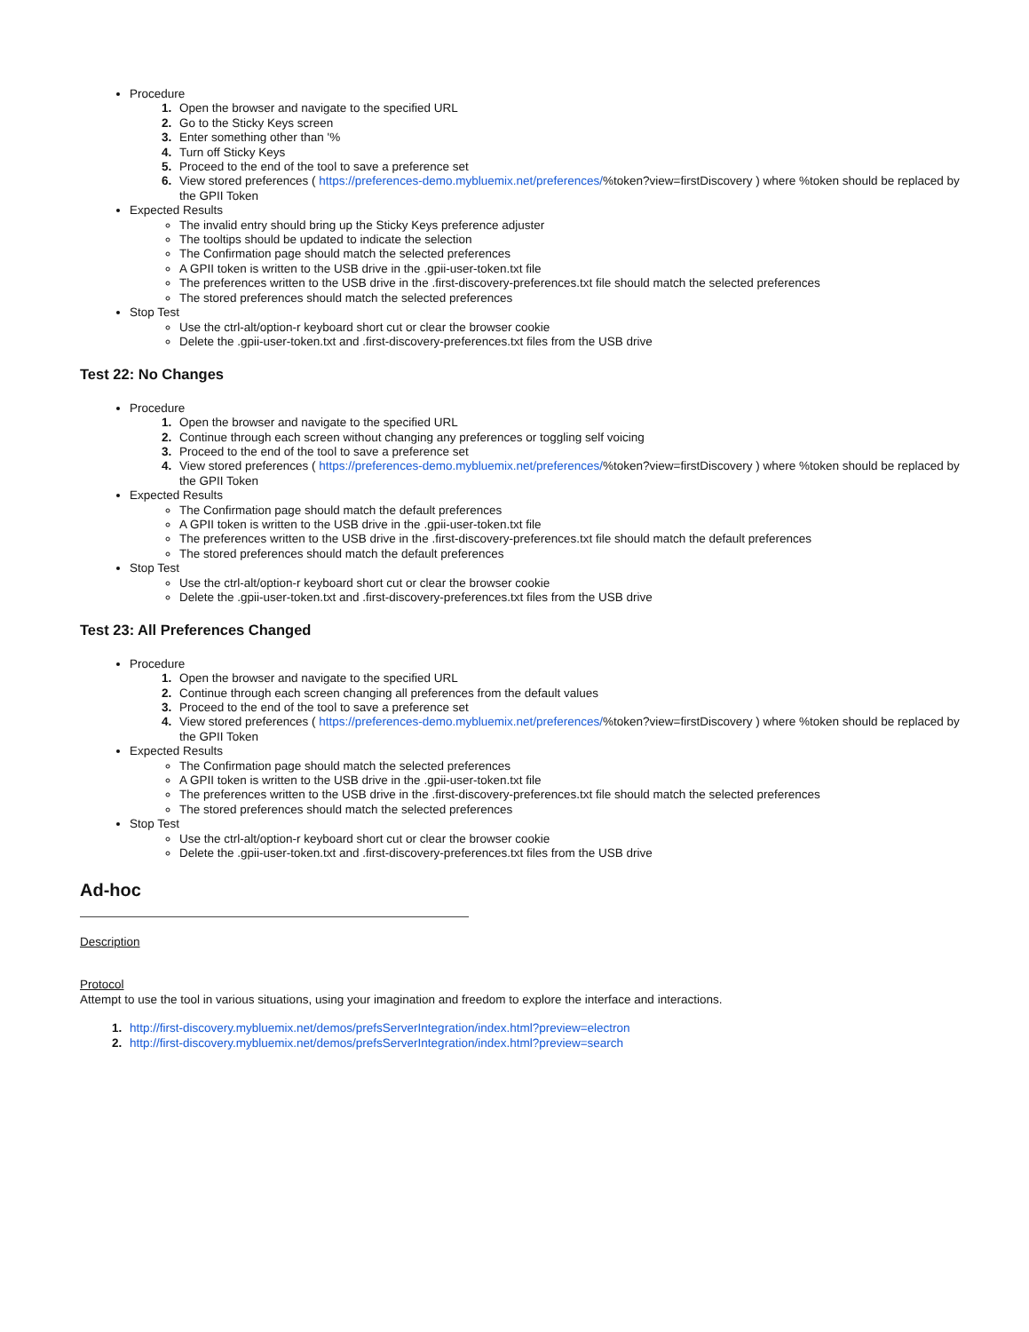Procedure
1. Open the browser and navigate to the specified URL
2. Go to the Sticky Keys screen
3. Enter something other than '%
4. Turn off Sticky Keys
5. Proceed to the end of the tool to save a preference set
6. View stored preferences ( https://preferences-demo.mybluemix.net/preferences/%token?view=firstDiscovery ) where %token should be replaced by the GPII Token
Expected Results
The invalid entry should bring up the Sticky Keys preference adjuster
The tooltips should be updated to indicate the selection
The Confirmation page should match the selected preferences
A GPII token is written to the USB drive in the .gpii-user-token.txt file
The preferences written to the USB drive in the .first-discovery-preferences.txt file should match the selected preferences
The stored preferences should match the selected preferences
Stop Test
Use the ctrl-alt/option-r keyboard short cut or clear the browser cookie
Delete the .gpii-user-token.txt and .first-discovery-preferences.txt files from the USB drive
Test 22: No Changes
Procedure
1. Open the browser and navigate to the specified URL
2. Continue through each screen without changing any preferences or toggling self voicing
3. Proceed to the end of the tool to save a preference set
4. View stored preferences ( https://preferences-demo.mybluemix.net/preferences/%token?view=firstDiscovery ) where %token should be replaced by the GPII Token
Expected Results
The Confirmation page should match the default preferences
A GPII token is written to the USB drive in the .gpii-user-token.txt file
The preferences written to the USB drive in the .first-discovery-preferences.txt file should match the default preferences
The stored preferences should match the default preferences
Stop Test
Use the ctrl-alt/option-r keyboard short cut or clear the browser cookie
Delete the .gpii-user-token.txt and .first-discovery-preferences.txt files from the USB drive
Test 23: All Preferences Changed
Procedure
1. Open the browser and navigate to the specified URL
2. Continue through each screen changing all preferences from the default values
3. Proceed to the end of the tool to save a preference set
4. View stored preferences ( https://preferences-demo.mybluemix.net/preferences/%token?view=firstDiscovery ) where %token should be replaced by the GPII Token
Expected Results
The Confirmation page should match the selected preferences
A GPII token is written to the USB drive in the .gpii-user-token.txt file
The preferences written to the USB drive in the .first-discovery-preferences.txt file should match the selected preferences
The stored preferences should match the selected preferences
Stop Test
Use the ctrl-alt/option-r keyboard short cut or clear the browser cookie
Delete the .gpii-user-token.txt and .first-discovery-preferences.txt files from the USB drive
Ad-hoc
Description
Protocol
Attempt to use the tool in various situations, using your imagination and freedom to explore the interface and interactions.
1. http://first-discovery.mybluemix.net/demos/prefsServerIntegration/index.html?preview=electron
2. http://first-discovery.mybluemix.net/demos/prefsServerIntegration/index.html?preview=search